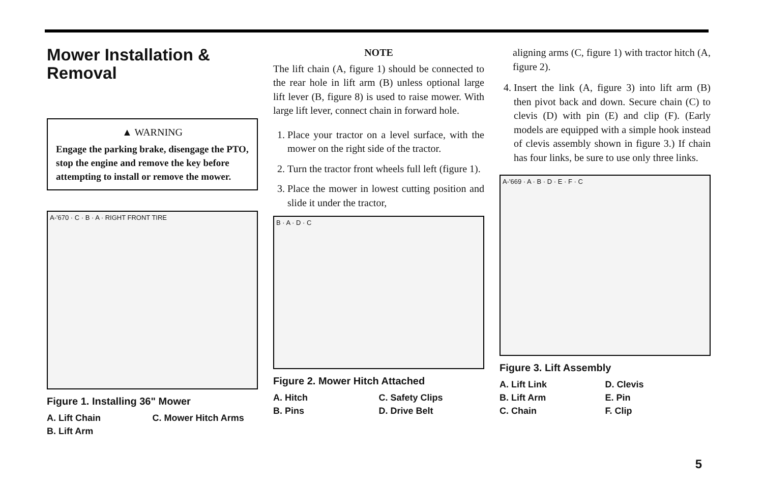Mower Installation & Removal
▲ WARNING
Engage the parking brake, disengage the PTO, stop the engine and remove the key before attempting to install or remove the mower.
A-'670 · C · B · A · RIGHT FRONT TIRE
Figure 1. Installing 36" Mower
A. Lift Chain C. Mower Hitch Arms B. Lift Arm
NOTE
The lift chain (A, figure 1) should be connected to the rear hole in lift arm (B) unless optional large lift lever (B, figure 8) is used to raise mower. With large lift lever, connect chain in forward hole.
1. Place your tractor on a level surface, with the mower on the right side of the tractor.
2. Turn the tractor front wheels full left (figure 1).
3. Place the mower in lowest cutting position and slide it under the tractor,
B · A · D · C
Figure 2. Mower Hitch Attached
A. Hitch C. Safety Clips B. Pins D. Drive Belt
aligning arms (C, figure 1) with tractor hitch (A, figure 2).
4. Insert the link (A, figure 3) into lift arm (B) then pivot back and down. Secure chain (C) to clevis (D) with pin (E) and clip (F). (Early models are equipped with a simple hook instead of clevis assembly shown in figure 3.) If chain has four links, be sure to use only three links.
A-'669 · A · B · D · E · F · C
Figure 3. Lift Assembly
A. Lift Link D. Clevis B. Lift Arm E. Pin C. Chain F. Clip
5